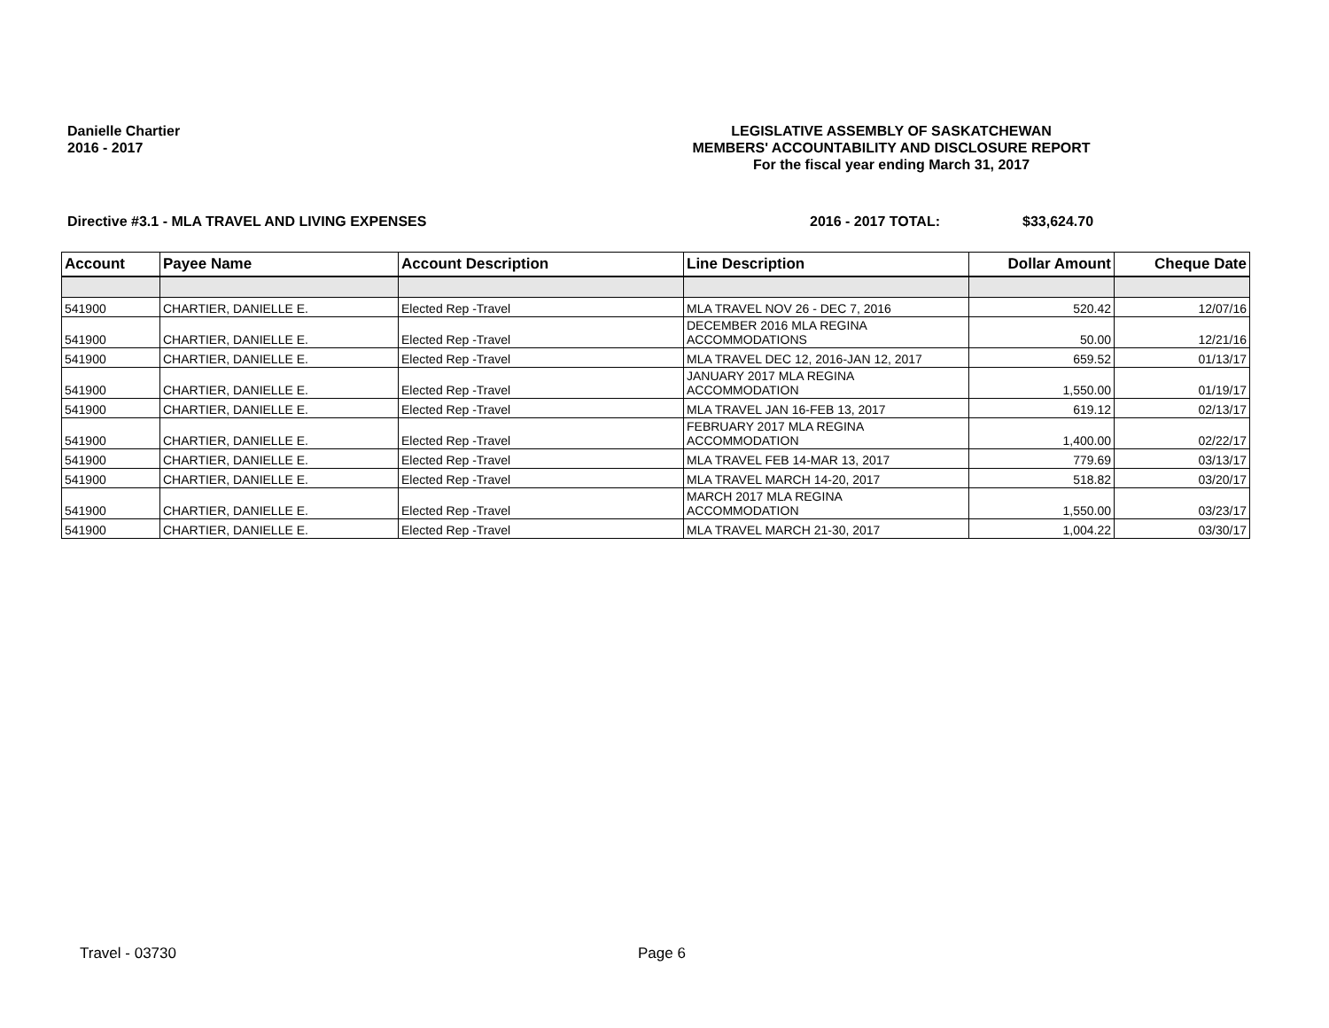Danielle Chartier
2016 - 2017
LEGISLATIVE ASSEMBLY OF SASKATCHEWAN
MEMBERS' ACCOUNTABILITY AND DISCLOSURE REPORT
For the fiscal year ending March 31, 2017
Directive #3.1 - MLA TRAVEL AND LIVING EXPENSES 2016 - 2017 TOTAL: $33,624.70
| Account | Payee Name | Account Description | Line Description | Dollar Amount | Cheque Date |
| --- | --- | --- | --- | --- | --- |
| 541900 | CHARTIER, DANIELLE E. | Elected Rep -Travel | MLA TRAVEL NOV 26 - DEC 7, 2016 | 520.42 | 12/07/16 |
| 541900 | CHARTIER, DANIELLE E. | Elected Rep -Travel | DECEMBER 2016 MLA REGINA ACCOMMODATIONS | 50.00 | 12/21/16 |
| 541900 | CHARTIER, DANIELLE E. | Elected Rep -Travel | MLA TRAVEL DEC 12, 2016-JAN 12, 2017 | 659.52 | 01/13/17 |
| 541900 | CHARTIER, DANIELLE E. | Elected Rep -Travel | JANUARY 2017 MLA REGINA ACCOMMODATION | 1,550.00 | 01/19/17 |
| 541900 | CHARTIER, DANIELLE E. | Elected Rep -Travel | MLA TRAVEL JAN 16-FEB 13, 2017 | 619.12 | 02/13/17 |
| 541900 | CHARTIER, DANIELLE E. | Elected Rep -Travel | FEBRUARY 2017 MLA REGINA ACCOMMODATION | 1,400.00 | 02/22/17 |
| 541900 | CHARTIER, DANIELLE E. | Elected Rep -Travel | MLA TRAVEL FEB 14-MAR 13, 2017 | 779.69 | 03/13/17 |
| 541900 | CHARTIER, DANIELLE E. | Elected Rep -Travel | MLA TRAVEL MARCH 14-20, 2017 | 518.82 | 03/20/17 |
| 541900 | CHARTIER, DANIELLE E. | Elected Rep -Travel | MARCH 2017 MLA REGINA ACCOMMODATION | 1,550.00 | 03/23/17 |
| 541900 | CHARTIER, DANIELLE E. | Elected Rep -Travel | MLA TRAVEL MARCH 21-30, 2017 | 1,004.22 | 03/30/17 |
Travel - 03730 Page 6